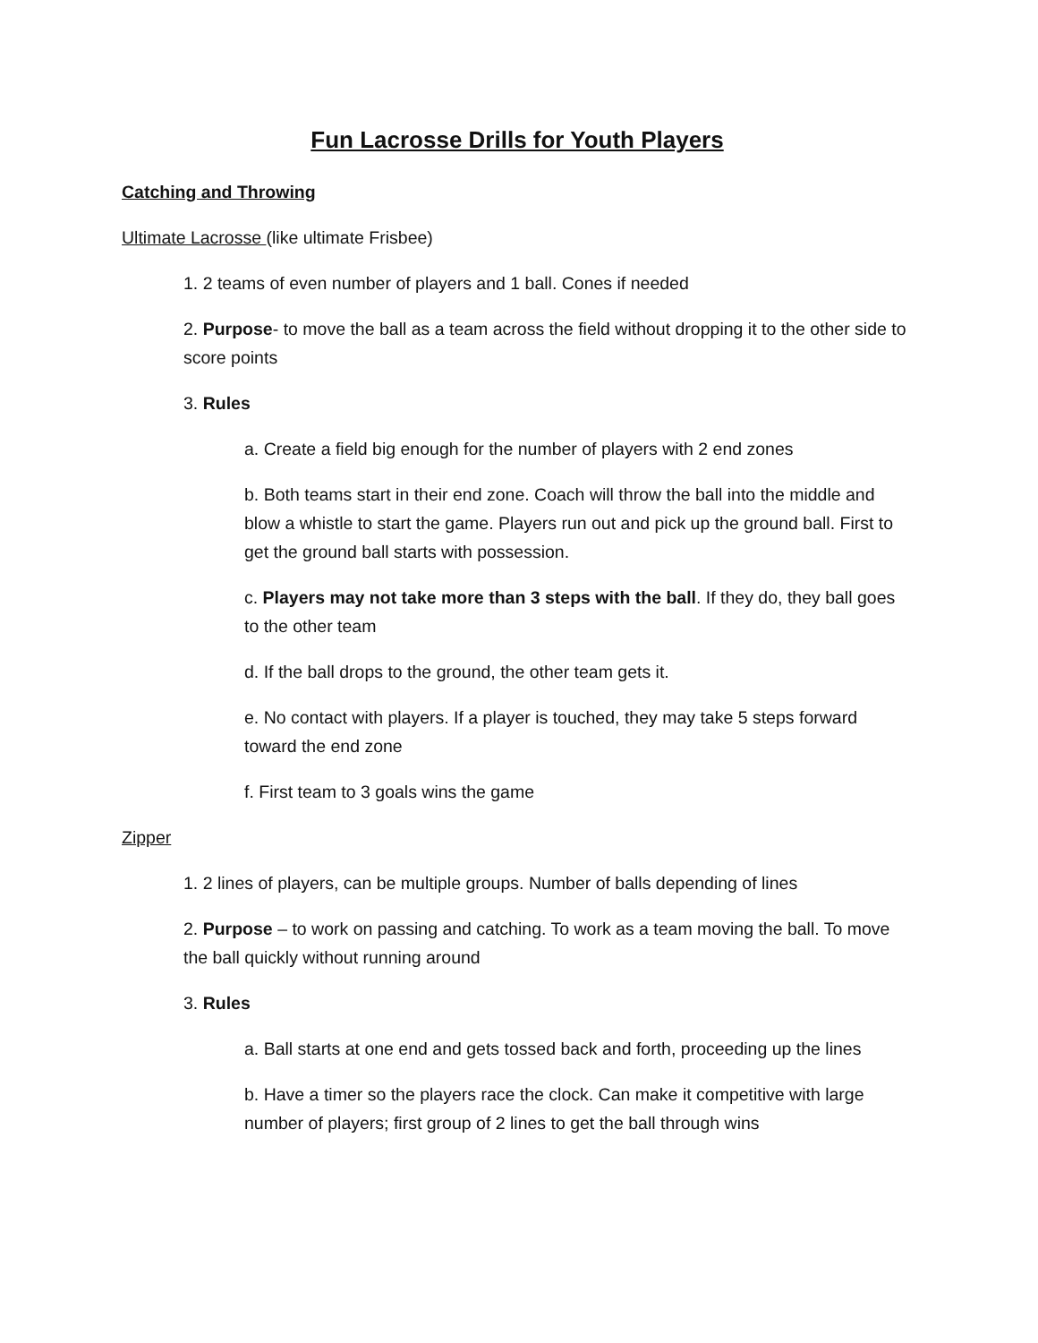Fun Lacrosse Drills for Youth Players
Catching and Throwing
Ultimate Lacrosse (like ultimate Frisbee)
1. 2 teams of even number of players and 1 ball. Cones if needed
2. Purpose- to move the ball as a team across the field without dropping it to the other side to score points
3. Rules
a. Create a field big enough for the number of players with 2 end zones
b. Both teams start in their end zone. Coach will throw the ball into the middle and blow a whistle to start the game. Players run out and pick up the ground ball. First to get the ground ball starts with possession.
c. Players may not take more than 3 steps with the ball. If they do, they ball goes to the other team
d. If the ball drops to the ground, the other team gets it.
e. No contact with players. If a player is touched, they may take 5 steps forward toward the end zone
f. First team to 3 goals wins the game
Zipper
1. 2 lines of players, can be multiple groups. Number of balls depending of lines
2. Purpose – to work on passing and catching. To work as a team moving the ball. To move the ball quickly without running around
3. Rules
a. Ball starts at one end and gets tossed back and forth, proceeding up the lines
b. Have a timer so the players race the clock. Can make it competitive with large number of players; first group of 2 lines to get the ball through wins